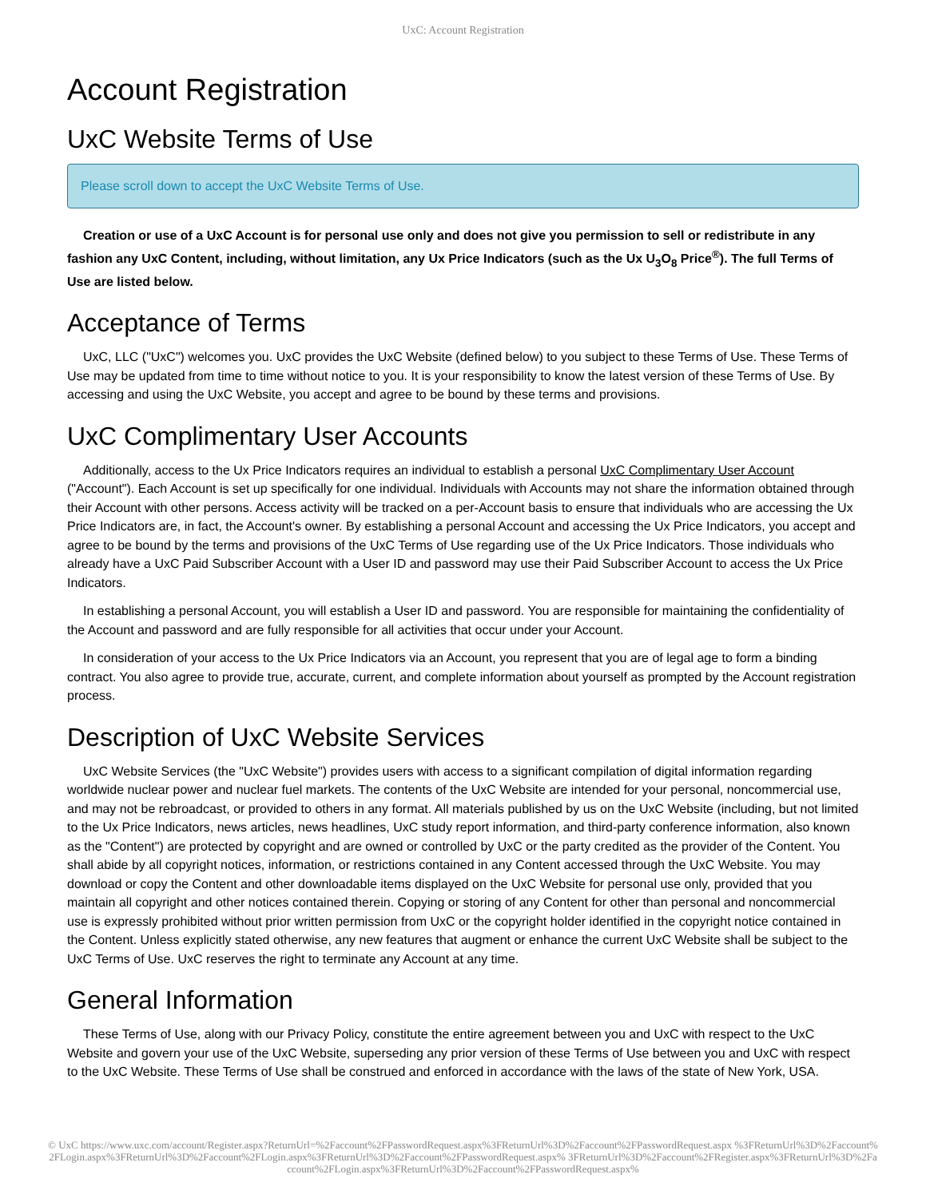UxC: Account Registration
Account Registration
UxC Website Terms of Use
Please scroll down to accept the UxC Website Terms of Use.
Creation or use of a UxC Account is for personal use only and does not give you permission to sell or redistribute in any fashion any UxC Content, including, without limitation, any Ux Price Indicators (such as the Ux U<sub>3</sub>O<sub>8</sub> Price<sup>®</sup>). The full Terms of Use are listed below.
Acceptance of Terms
UxC, LLC ("UxC") welcomes you. UxC provides the UxC Website (defined below) to you subject to these Terms of Use. These Terms of Use may be updated from time to time without notice to you. It is your responsibility to know the latest version of these Terms of Use. By accessing and using the UxC Website, you accept and agree to be bound by these terms and provisions.
UxC Complimentary User Accounts
Additionally, access to the Ux Price Indicators requires an individual to establish a personal UxC Complimentary User Account ("Account"). Each Account is set up specifically for one individual. Individuals with Accounts may not share the information obtained through their Account with other persons. Access activity will be tracked on a per-Account basis to ensure that individuals who are accessing the Ux Price Indicators are, in fact, the Account's owner. By establishing a personal Account and accessing the Ux Price Indicators, you accept and agree to be bound by the terms and provisions of the UxC Terms of Use regarding use of the Ux Price Indicators. Those individuals who already have a UxC Paid Subscriber Account with a User ID and password may use their Paid Subscriber Account to access the Ux Price Indicators.
In establishing a personal Account, you will establish a User ID and password. You are responsible for maintaining the confidentiality of the Account and password and are fully responsible for all activities that occur under your Account.
In consideration of your access to the Ux Price Indicators via an Account, you represent that you are of legal age to form a binding contract. You also agree to provide true, accurate, current, and complete information about yourself as prompted by the Account registration process.
Description of UxC Website Services
UxC Website Services (the "UxC Website") provides users with access to a significant compilation of digital information regarding worldwide nuclear power and nuclear fuel markets. The contents of the UxC Website are intended for your personal, noncommercial use, and may not be rebroadcast, or provided to others in any format. All materials published by us on the UxC Website (including, but not limited to the Ux Price Indicators, news articles, news headlines, UxC study report information, and third-party conference information, also known as the "Content") are protected by copyright and are owned or controlled by UxC or the party credited as the provider of the Content. You shall abide by all copyright notices, information, or restrictions contained in any Content accessed through the UxC Website. You may download or copy the Content and other downloadable items displayed on the UxC Website for personal use only, provided that you maintain all copyright and other notices contained therein. Copying or storing of any Content for other than personal and noncommercial use is expressly prohibited without prior written permission from UxC or the copyright holder identified in the copyright notice contained in the Content. Unless explicitly stated otherwise, any new features that augment or enhance the current UxC Website shall be subject to the UxC Terms of Use. UxC reserves the right to terminate any Account at any time.
General Information
These Terms of Use, along with our Privacy Policy, constitute the entire agreement between you and UxC with respect to the UxC Website and govern your use of the UxC Website, superseding any prior version of these Terms of Use between you and UxC with respect to the UxC Website. These Terms of Use shall be construed and enforced in accordance with the laws of the state of New York, USA.
© UxC https://www.uxc.com/account/Register.aspx?ReturnUrl=%2Faccount%2FPasswordRequest.aspx%3FReturnUrl%3D%2Faccount%2FPasswordRequest.aspx %3FReturnUrl%3D%2Faccount%2FLogin.aspx%3FReturnUrl%3D%2Faccount%2FLogin.aspx%3FReturnUrl%3D%2Faccount%2FPasswordRequest.aspx% 3FReturnUrl%3D%2Faccount%2FRegister.aspx%3FReturnUrl%3D%2Faccount%2FLogin.aspx%3FReturnUrl%3D%2Faccount%2FPasswordRequest.aspx%